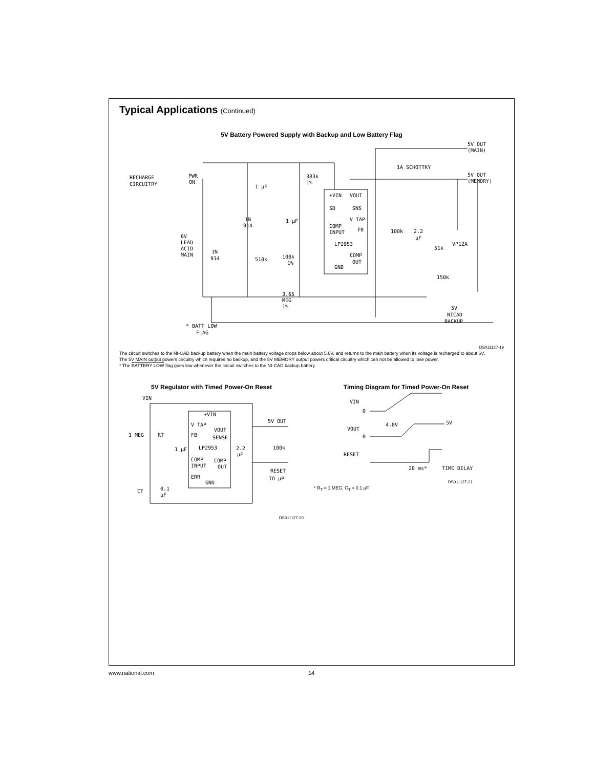Typical Applications (Continued)
5V Battery Powered Supply with Backup and Low Battery Flag
RECHARGE
CIRCUITRY
PWR
ON
1 μF
383k
1%
1A SCHOTTKY
5V OUT
(MAIN)
5V OUT
(MEMORY)
+VIN
VOUT
SD
SNS
V TAP
COMP
INPUT
FB
LP2953
COMP
OUT
GND
1N
914
1 μF
100k
2.2
μF
6V
LEAD
ACID
MAIN
1N
914
510k
100k
1%
51k
VP12A
150k
3.65
MEG
1%
5V
NICAD
BACKUP
* BATT LOW
FLAG
DS011127-19
The circuit switches to the NI-CAD backup battery when the main battery voltage drops below about 5.6V, and returns to the main battery when its voltage is recharged to about 6V.
The 5V MAIN output powers circuitry which requires no backup, and the 5V MEMORY output powers critical circuitry which can not be allowed to lose power.
* The BATTERY LOW flag goes low whenever the circuit switches to the NI-CAD backup battery.
5V Regulator with Timed Power-On Reset
VIN
+VIN
V TAP
VOUT
FB
SENSE
LP2953
COMP
INPUT
COMP
OUT
ERR
GND
1 MEG
RT
1 μF
2.2
μF
5V OUT
100k
RESET
TO μP
CT
0.1
μF
DS011127-20
Timing Diagram for Timed Power-On Reset
VIN
0
VOUT
0
4.8V
5V
RESET
28 ms*
TIME DELAY
DS011127-21
* R<sub>T</sub> = 1 MEG, C<sub>T</sub> = 0.1 μF
www.national.com 14